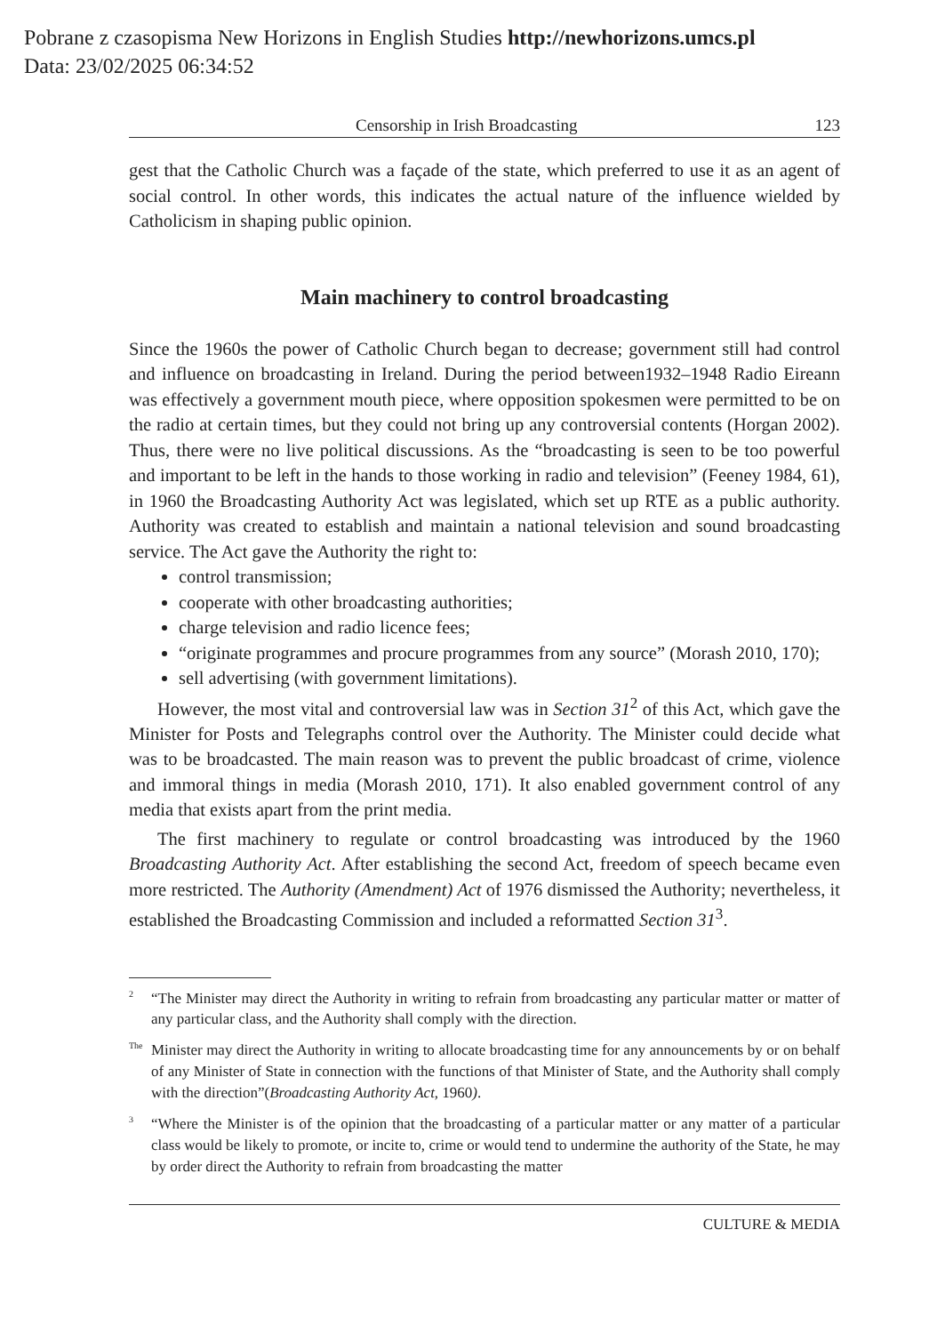Pobrane z czasopisma New Horizons in English Studies http://newhorizons.umcs.pl
Data: 23/02/2025 06:34:52
Censorship in Irish Broadcasting 123
gest that the Catholic Church was a façade of the state, which preferred to use it as an agent of social control. In other words, this indicates the actual nature of the influence wielded by Catholicism in shaping public opinion.
Main machinery to control broadcasting
Since the 1960s the power of Catholic Church began to decrease; government still had control and influence on broadcasting in Ireland. During the period between1932–1948 Radio Eireann was effectively a government mouth piece, where opposition spokesmen were permitted to be on the radio at certain times, but they could not bring up any controversial contents (Horgan 2002). Thus, there were no live political discussions. As the “broadcasting is seen to be too powerful and important to be left in the hands to those working in radio and television” (Feeney 1984, 61), in 1960 the Broadcasting Authority Act was legislated, which set up RTE as a public authority. Authority was created to establish and maintain a national television and sound broadcasting service. The Act gave the Authority the right to:
control transmission;
cooperate with other broadcasting authorities;
charge television and radio licence fees;
“originate programmes and procure programmes from any source” (Morash 2010, 170);
sell advertising (with government limitations).
However, the most vital and controversial law was in Section 31<sup>2</sup> of this Act, which gave the Minister for Posts and Telegraphs control over the Authority. The Minister could decide what was to be broadcasted. The main reason was to prevent the public broadcast of crime, violence and immoral things in media (Morash 2010, 171). It also enabled government control of any media that exists apart from the print media.
The first machinery to regulate or control broadcasting was introduced by the 1960 Broadcasting Authority Act. After establishing the second Act, freedom of speech became even more restricted. The Authority (Amendment) Act of 1976 dismissed the Authority; nevertheless, it established the Broadcasting Commission and included a reformatted Section 31<sup>3</sup>.
<sup>2</sup> “The Minister may direct the Authority in writing to refrain from broadcasting any particular matter or matter of any particular class, and the Authority shall comply with the direction.
<sup>The</sup>Minister may direct the Authority in writing to allocate broadcasting time for any announcements by or on behalf of any Minister of State in connection with the functions of that Minister of State, and the Authority shall comply with the direction”(Broadcasting Authority Act, 1960).
<sup>3</sup> “Where the Minister is of the opinion that the broadcasting of a particular matter or any matter of a particular class would be likely to promote, or incite to, crime or would tend to undermine the authority of the State, he may by order direct the Authority to refrain from broadcasting the matter
CULTURE & MEDIA